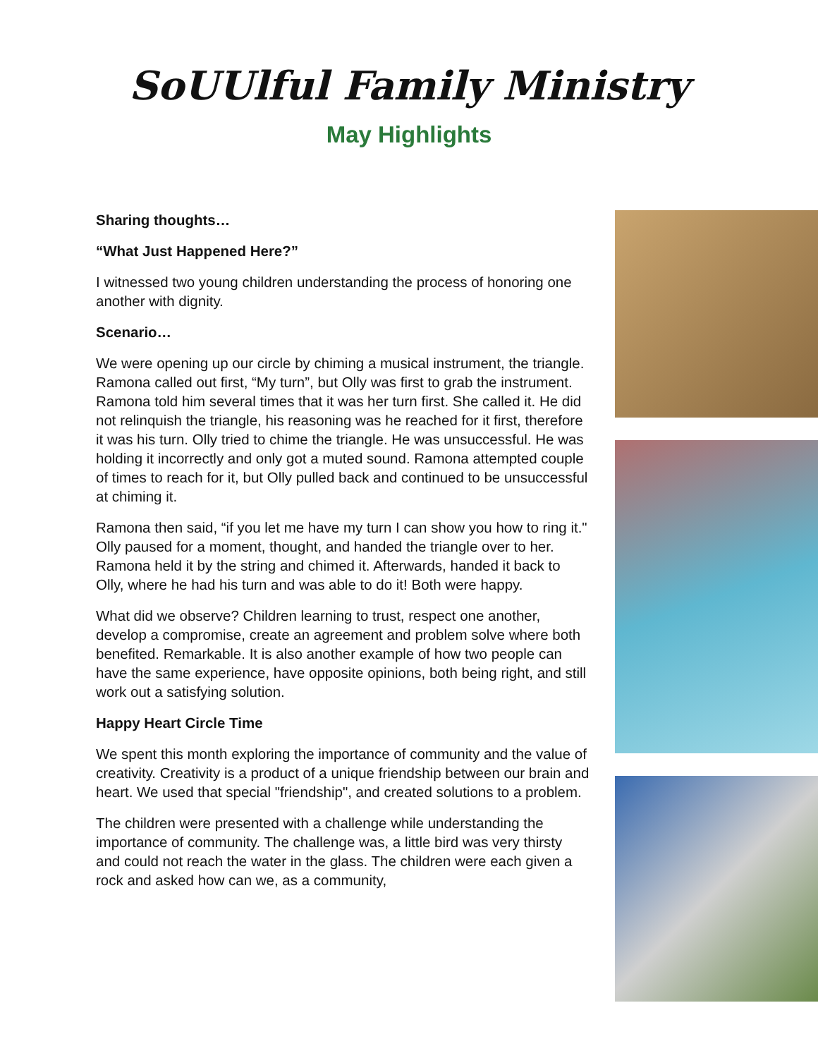SoUUlful Family Ministry
May Highlights
Sharing thoughts…
“What Just Happened Here?”
I witnessed two young children understanding the process of honoring one another with dignity.
Scenario…
We were opening up our circle by chiming a musical instrument, the triangle. Ramona called out first, “My turn”, but Olly was first to grab the instrument. Ramona told him several times that it was her turn first. She called it. He did not relinquish the triangle, his reasoning was he reached for it first, therefore it was his turn. Olly tried to chime the triangle. He was unsuccessful. He was holding it incorrectly and only got a muted sound. Ramona attempted couple of times to reach for it, but Olly pulled back and continued to be unsuccessful at chiming it.
Ramona then said, “if you let me have my turn I can show you how to ring it." Olly paused for a moment, thought, and handed the triangle over to her. Ramona held it by the string and chimed it. Afterwards, handed it back to Olly, where he had his turn and was able to do it! Both were happy.
What did we observe? Children learning to trust, respect one another, develop a compromise, create an agreement and problem solve where both benefited. Remarkable. It is also another example of how two people can have the same experience, have opposite opinions, both being right, and still work out a satisfying solution.
Happy Heart Circle Time
We spent this month exploring the importance of community and the value of creativity. Creativity is a product of a unique friendship between our brain and heart. We used that special "friendship", and created solutions to a problem.
The children were presented with a challenge while understanding the importance of community. The challenge was, a little bird was very thirsty and could not reach the water in the glass. The children were each given a rock and asked how can we, as a community,